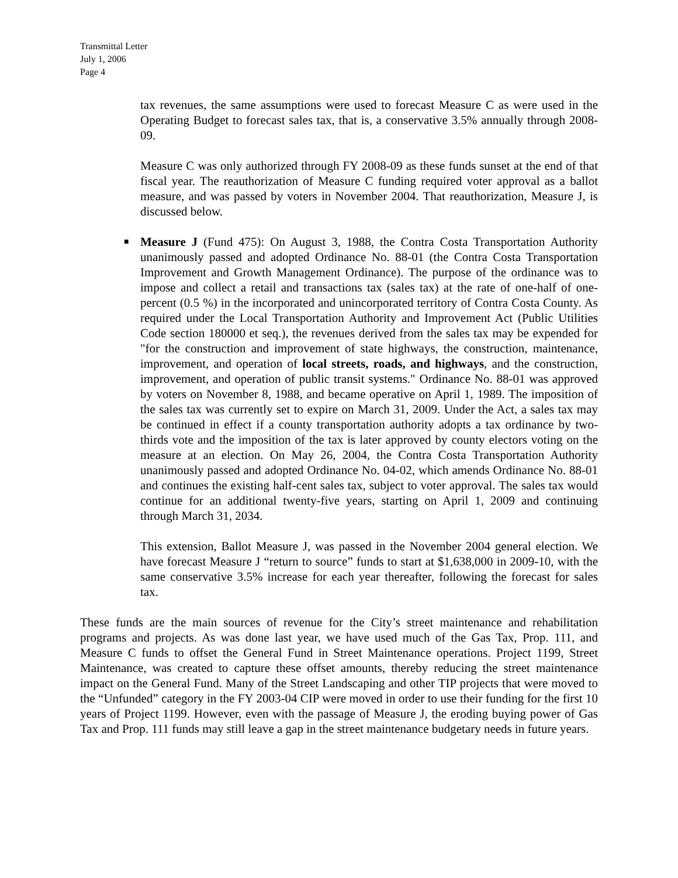Transmittal Letter
July 1, 2006
Page 4
tax revenues, the same assumptions were used to forecast Measure C as were used in the Operating Budget to forecast sales tax, that is, a conservative 3.5% annually through 2008-09.
Measure C was only authorized through FY 2008-09 as these funds sunset at the end of that fiscal year. The reauthorization of Measure C funding required voter approval as a ballot measure, and was passed by voters in November 2004. That reauthorization, Measure J, is discussed below.
■ Measure J (Fund 475): On August 3, 1988, the Contra Costa Transportation Authority unanimously passed and adopted Ordinance No. 88-01 (the Contra Costa Transportation Improvement and Growth Management Ordinance). The purpose of the ordinance was to impose and collect a retail and transactions tax (sales tax) at the rate of one-half of one-percent (0.5 %) in the incorporated and unincorporated territory of Contra Costa County. As required under the Local Transportation Authority and Improvement Act (Public Utilities Code section 180000 et seq.), the revenues derived from the sales tax may be expended for "for the construction and improvement of state highways, the construction, maintenance, improvement, and operation of local streets, roads, and highways, and the construction, improvement, and operation of public transit systems." Ordinance No. 88-01 was approved by voters on November 8, 1988, and became operative on April 1, 1989. The imposition of the sales tax was currently set to expire on March 31, 2009. Under the Act, a sales tax may be continued in effect if a county transportation authority adopts a tax ordinance by two-thirds vote and the imposition of the tax is later approved by county electors voting on the measure at an election. On May 26, 2004, the Contra Costa Transportation Authority unanimously passed and adopted Ordinance No. 04-02, which amends Ordinance No. 88-01 and continues the existing half-cent sales tax, subject to voter approval. The sales tax would continue for an additional twenty-five years, starting on April 1, 2009 and continuing through March 31, 2034.
This extension, Ballot Measure J, was passed in the November 2004 general election. We have forecast Measure J “return to source” funds to start at $1,638,000 in 2009-10, with the same conservative 3.5% increase for each year thereafter, following the forecast for sales tax.
These funds are the main sources of revenue for the City’s street maintenance and rehabilitation programs and projects. As was done last year, we have used much of the Gas Tax, Prop. 111, and Measure C funds to offset the General Fund in Street Maintenance operations. Project 1199, Street Maintenance, was created to capture these offset amounts, thereby reducing the street maintenance impact on the General Fund. Many of the Street Landscaping and other TIP projects that were moved to the “Unfunded” category in the FY 2003-04 CIP were moved in order to use their funding for the first 10 years of Project 1199. However, even with the passage of Measure J, the eroding buying power of Gas Tax and Prop. 111 funds may still leave a gap in the street maintenance budgetary needs in future years.